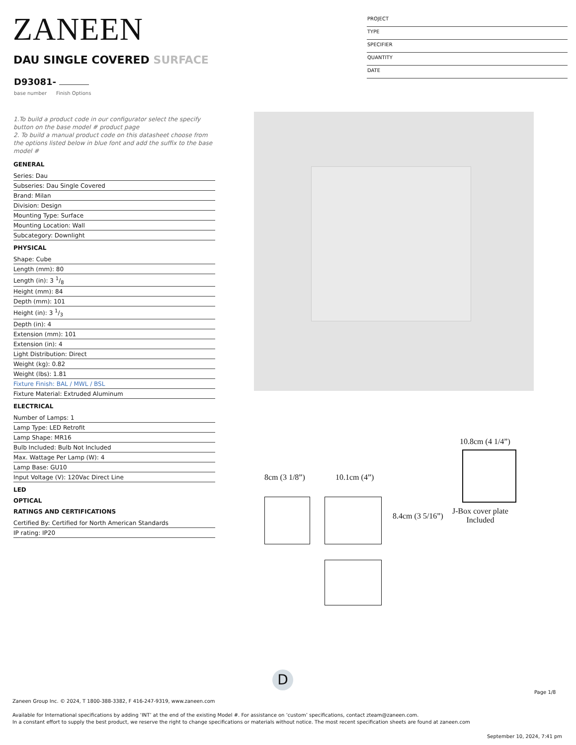ZANEEN
PROJECT
TYPE
SPECIFIER
QUANTITY
DATE
DAU SINGLE COVERED SURFACE
D93081-
base number Finish Options
1.To build a product code in our configurator select the specify button on the base model # product page
2. To build a manual product code on this datasheet choose from the options listed below in blue font and add the suffix to the base model #
GENERAL
Series: Dau
Subseries: Dau Single Covered
Brand: Milan
Division: Design
Mounting Type: Surface
Mounting Location: Wall
Subcategory: Downlight
PHYSICAL
Shape: Cube
Length (mm): 80
Length (in): 3 1/8
Height (mm): 84
Depth (mm): 101
Height (in): 3 1/3
Depth (in): 4
Extension (mm): 101
Extension (in): 4
Light Distribution: Direct
Weight (kg): 0.82
Weight (lbs): 1.81
Fixture Finish: BAL / MWL / BSL
Fixture Material: Extruded Aluminum
ELECTRICAL
Number of Lamps: 1
Lamp Type: LED Retrofit
Lamp Shape: MR16
Bulb Included: Bulb Not Included
Max. Wattage Per Lamp (W): 4
Lamp Base: GU10
Input Voltage (V): 120Vac Direct Line
LED
OPTICAL
RATINGS AND CERTIFICATIONS
Certified By: Certified for North American Standards
IP rating: IP20
10.8cm (4 1/4”)
J-Box cover plate
Included
8cm (3 1/8”) 10.1cm (4”)
8.4cm (3 5/16”)
D
Page 1/8
Zaneen Group Inc. © 2024, T 1800-388-3382, F 416-247-9319, www.zaneen.com
Available for International specifications by adding ‘INT’ at the end of the existing Model #. For assistance on ‘custom’ specifications, contact zteam@zaneen.com.
In a constant effort to supply the best product, we reserve the right to change specifications or materials without notice. The most recent specification sheets are found at zaneen.com
September 10, 2024, 7:41 pm